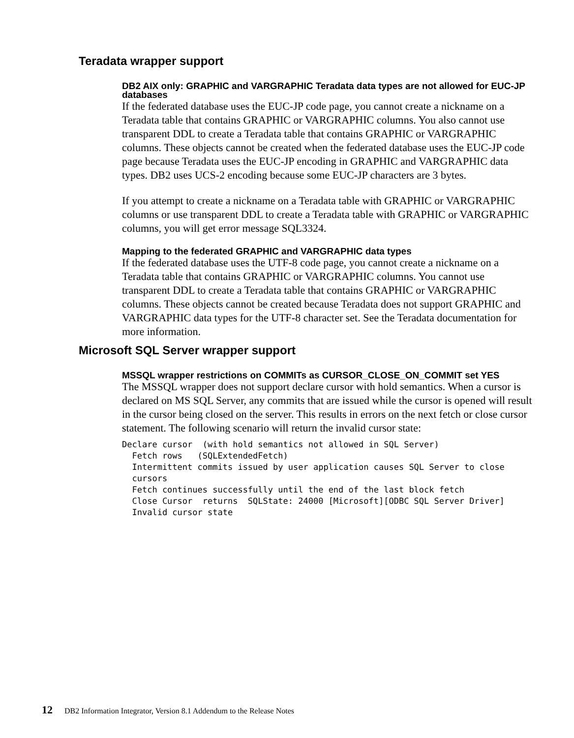Teradata wrapper support
DB2 AIX only: GRAPHIC and VARGRAPHIC Teradata data types are not allowed for EUC-JP databases
If the federated database uses the EUC-JP code page, you cannot create a nickname on a Teradata table that contains GRAPHIC or VARGRAPHIC columns. You also cannot use transparent DDL to create a Teradata table that contains GRAPHIC or VARGRAPHIC columns. These objects cannot be created when the federated database uses the EUC-JP code page because Teradata uses the EUC-JP encoding in GRAPHIC and VARGRAPHIC data types. DB2 uses UCS-2 encoding because some EUC-JP characters are 3 bytes.
If you attempt to create a nickname on a Teradata table with GRAPHIC or VARGRAPHIC columns or use transparent DDL to create a Teradata table with GRAPHIC or VARGRAPHIC columns, you will get error message SQL3324.
Mapping to the federated GRAPHIC and VARGRAPHIC data types
If the federated database uses the UTF-8 code page, you cannot create a nickname on a Teradata table that contains GRAPHIC or VARGRAPHIC columns. You cannot use transparent DDL to create a Teradata table that contains GRAPHIC or VARGRAPHIC columns. These objects cannot be created because Teradata does not support GRAPHIC and VARGRAPHIC data types for the UTF-8 character set. See the Teradata documentation for more information.
Microsoft SQL Server wrapper support
MSSQL wrapper restrictions on COMMITs as CURSOR_CLOSE_ON_COMMIT set YES
The MSSQL wrapper does not support declare cursor with hold semantics. When a cursor is declared on MS SQL Server, any commits that are issued while the cursor is opened will result in the cursor being closed on the server. This results in errors on the next fetch or close cursor statement. The following scenario will return the invalid cursor state:
Declare cursor  (with hold semantics not allowed in SQL Server)
  Fetch rows   (SQLExtendedFetch)
  Intermittent commits issued by user application causes SQL Server to close
  cursors
  Fetch continues successfully until the end of the last block fetch
  Close Cursor  returns  SQLState: 24000 [Microsoft][ODBC SQL Server Driver]
  Invalid cursor state
12 DB2 Information Integrator, Version 8.1 Addendum to the Release Notes